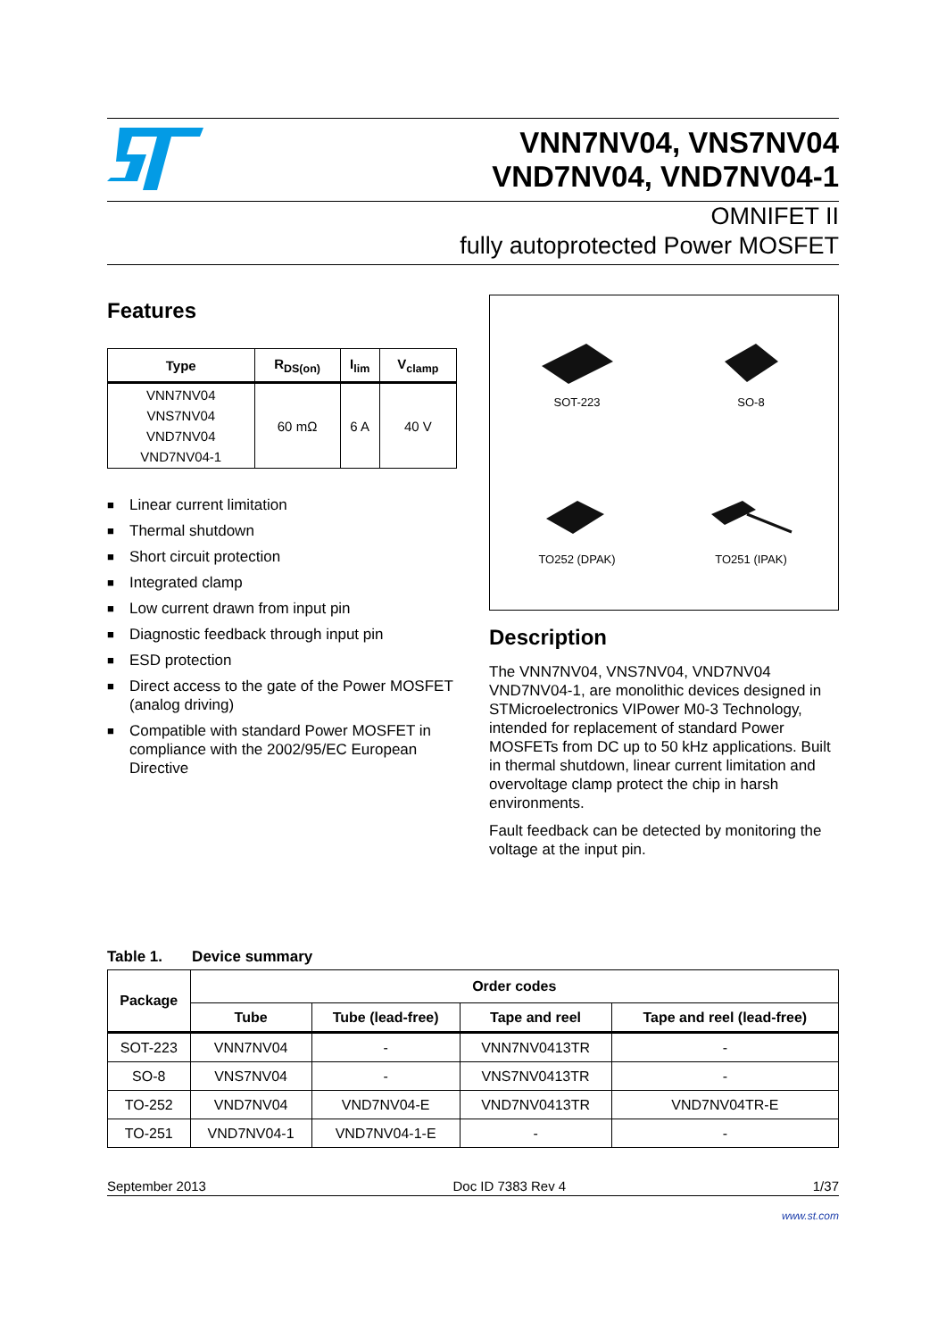VNN7NV04, VNS7NV04
VND7NV04, VND7NV04-1
OMNIFET II
fully autoprotected Power MOSFET
Features
| Type | R<sub>DS(on)</sub> | I<sub>lim</sub> | V<sub>clamp</sub> |
| --- | --- | --- | --- |
| VNN7NV04 VNS7NV04 VND7NV04 VND7NV04-1 | 60 mΩ | 6 A | 40 V |
■ Linear current limitation
■ Thermal shutdown
■ Short circuit protection
■ Integrated clamp
■ Low current drawn from input pin
■ Diagnostic feedback through input pin
■ ESD protection
■ Direct access to the gate of the Power MOSFET (analog driving)
■ Compatible with standard Power MOSFET in compliance with the 2002/95/EC European Directive
SOT-223
SO-8
TO252 (DPAK)
TO251 (IPAK)
Description
The VNN7NV04, VNS7NV04, VND7NV04 VND7NV04-1, are monolithic devices designed in STMicroelectronics VIPower M0-3 Technology, intended for replacement of standard Power MOSFETs from DC up to 50 kHz applications. Built in thermal shutdown, linear current limitation and overvoltage clamp protect the chip in harsh environments.
Fault feedback can be detected by monitoring the voltage at the input pin.
Table 1. Device summary
| Package | Order codes | | | |
| --- | --- | --- | --- | --- |
| | Tube | Tube (lead-free) | Tape and reel | Tape and reel (lead-free) |
| SOT-223 | VNN7NV04 | - | VNN7NV0413TR | - |
| SO-8 | VNS7NV04 | - | VNS7NV0413TR | - |
| TO-252 | VND7NV04 | VND7NV04-E | VND7NV0413TR | VND7NV04TR-E |
| TO-251 | VND7NV04-1 | VND7NV04-1-E | - | - |
September 2013 Doc ID 7383 Rev 4 1/37
www.st.com